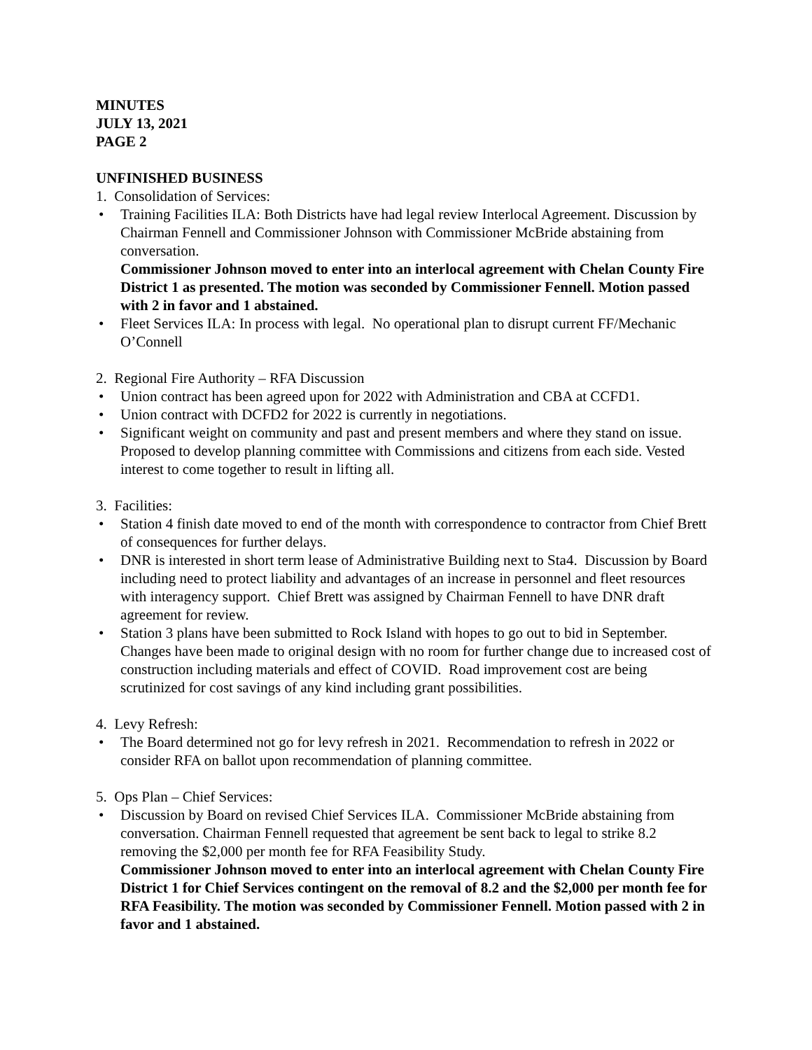MINUTES
JULY 13, 2021
PAGE 2
UNFINISHED BUSINESS
1. Consolidation of Services:
• Training Facilities ILA: Both Districts have had legal review Interlocal Agreement. Discussion by Chairman Fennell and Commissioner Johnson with Commissioner McBride abstaining from conversation.
Commissioner Johnson moved to enter into an interlocal agreement with Chelan County Fire District 1 as presented. The motion was seconded by Commissioner Fennell. Motion passed with 2 in favor and 1 abstained.
• Fleet Services ILA: In process with legal. No operational plan to disrupt current FF/Mechanic O’Connell
2. Regional Fire Authority – RFA Discussion
• Union contract has been agreed upon for 2022 with Administration and CBA at CCFD1.
• Union contract with DCFD2 for 2022 is currently in negotiations.
• Significant weight on community and past and present members and where they stand on issue. Proposed to develop planning committee with Commissions and citizens from each side. Vested interest to come together to result in lifting all.
3. Facilities:
• Station 4 finish date moved to end of the month with correspondence to contractor from Chief Brett of consequences for further delays.
• DNR is interested in short term lease of Administrative Building next to Sta4. Discussion by Board including need to protect liability and advantages of an increase in personnel and fleet resources with interagency support. Chief Brett was assigned by Chairman Fennell to have DNR draft agreement for review.
• Station 3 plans have been submitted to Rock Island with hopes to go out to bid in September. Changes have been made to original design with no room for further change due to increased cost of construction including materials and effect of COVID. Road improvement cost are being scrutinized for cost savings of any kind including grant possibilities.
4. Levy Refresh:
• The Board determined not go for levy refresh in 2021. Recommendation to refresh in 2022 or consider RFA on ballot upon recommendation of planning committee.
5. Ops Plan – Chief Services:
• Discussion by Board on revised Chief Services ILA. Commissioner McBride abstaining from conversation. Chairman Fennell requested that agreement be sent back to legal to strike 8.2 removing the $2,000 per month fee for RFA Feasibility Study.
Commissioner Johnson moved to enter into an interlocal agreement with Chelan County Fire District 1 for Chief Services contingent on the removal of 8.2 and the $2,000 per month fee for RFA Feasibility. The motion was seconded by Commissioner Fennell. Motion passed with 2 in favor and 1 abstained.